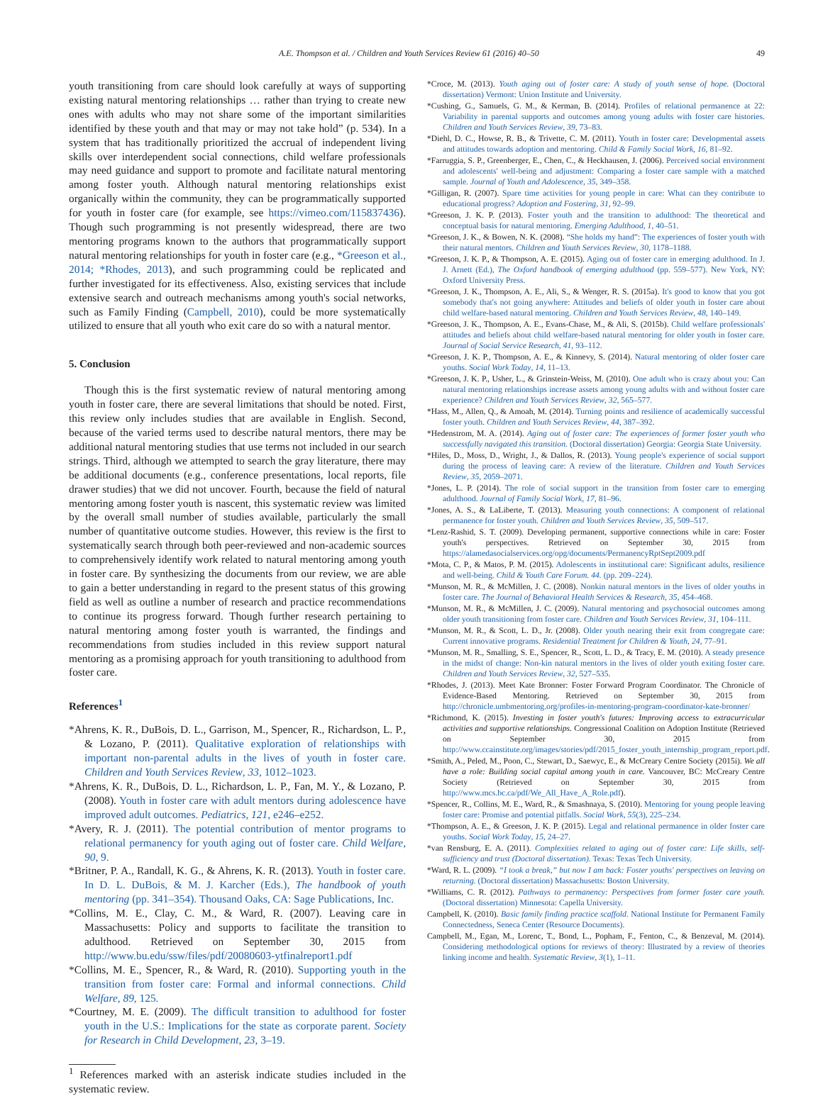A.E. Thompson et al. / Children and Youth Services Review 61 (2016) 40–50 49
youth transitioning from care should look carefully at ways of supporting existing natural mentoring relationships … rather than trying to create new ones with adults who may not share some of the important similarities identified by these youth and that may or may not take hold” (p. 534). In a system that has traditionally prioritized the accrual of independent living skills over interdependent social connections, child welfare professionals may need guidance and support to promote and facilitate natural mentoring among foster youth. Although natural mentoring relationships exist organically within the community, they can be programmatically supported for youth in foster care (for example, see https://vimeo.com/115837436). Though such programming is not presently widespread, there are two mentoring programs known to the authors that programmatically support natural mentoring relationships for youth in foster care (e.g., *Greeson et al., 2014; *Rhodes, 2013), and such programming could be replicated and further investigated for its effectiveness. Also, existing services that include extensive search and outreach mechanisms among youth's social networks, such as Family Finding (Campbell, 2010), could be more systematically utilized to ensure that all youth who exit care do so with a natural mentor.
5. Conclusion
Though this is the first systematic review of natural mentoring among youth in foster care, there are several limitations that should be noted. First, this review only includes studies that are available in English. Second, because of the varied terms used to describe natural mentors, there may be additional natural mentoring studies that use terms not included in our search strings. Third, although we attempted to search the gray literature, there may be additional documents (e.g., conference presentations, local reports, file drawer studies) that we did not uncover. Fourth, because the field of natural mentoring among foster youth is nascent, this systematic review was limited by the overall small number of studies available, particularly the small number of quantitative outcome studies. However, this review is the first to systematically search through both peer-reviewed and non-academic sources to comprehensively identify work related to natural mentoring among youth in foster care. By synthesizing the documents from our review, we are able to gain a better understanding in regard to the present status of this growing field as well as outline a number of research and practice recommendations to continue its progress forward. Though further research pertaining to natural mentoring among foster youth is warranted, the findings and recommendations from studies included in this review support natural mentoring as a promising approach for youth transitioning to adulthood from foster care.
References<sup>1</sup>
*Ahrens, K. R., DuBois, D. L., Garrison, M., Spencer, R., Richardson, L. P., & Lozano, P. (2011). Qualitative exploration of relationships with important non-parental adults in the lives of youth in foster care. Children and Youth Services Review, 33, 1012–1023.
*Ahrens, K. R., DuBois, D. L., Richardson, L. P., Fan, M. Y., & Lozano, P. (2008). Youth in foster care with adult mentors during adolescence have improved adult outcomes. Pediatrics, 121, e246–e252.
*Avery, R. J. (2011). The potential contribution of mentor programs to relational permanency for youth aging out of foster care. Child Welfare, 90, 9.
*Britner, P. A., Randall, K. G., & Ahrens, K. R. (2013). Youth in foster care. In D. L. DuBois, & M. J. Karcher (Eds.), The handbook of youth mentoring (pp. 341–354). Thousand Oaks, CA: Sage Publications, Inc.
*Collins, M. E., Clay, C. M., & Ward, R. (2007). Leaving care in Massachusetts: Policy and supports to facilitate the transition to adulthood. Retrieved on September 30, 2015 from http://www.bu.edu/ssw/files/pdf/20080603-ytfinalreport1.pdf
*Collins, M. E., Spencer, R., & Ward, R. (2010). Supporting youth in the transition from foster care: Formal and informal connections. Child Welfare, 89, 125.
*Courtney, M. E. (2009). The difficult transition to adulthood for foster youth in the U.S.: Implications for the state as corporate parent. Society for Research in Child Development, 23, 3–19.
<sup>1</sup> References marked with an asterisk indicate studies included in the systematic review.
*Croce, M. (2013). Youth aging out of foster care: A study of youth sense of hope. (Doctoral dissertation) Vermont: Union Institute and University.
*Cushing, G., Samuels, G. M., & Kerman, B. (2014). Profiles of relational permanence at 22: Variability in parental supports and outcomes among young adults with foster care histories. Children and Youth Services Review, 39, 73–83.
*Diehl, D. C., Howse, R. B., & Trivette, C. M. (2011). Youth in foster care: Developmental assets and attitudes towards adoption and mentoring. Child & Family Social Work, 16, 81–92.
*Farruggia, S. P., Greenberger, E., Chen, C., & Heckhausen, J. (2006). Perceived social environment and adolescents' well-being and adjustment: Comparing a foster care sample with a matched sample. Journal of Youth and Adolescence, 35, 349–358.
*Gilligan, R. (2007). Spare time activities for young people in care: What can they contribute to educational progress? Adoption and Fostering, 31, 92–99.
*Greeson, J. K. P. (2013). Foster youth and the transition to adulthood: The theoretical and conceptual basis for natural mentoring. Emerging Adulthood, 1, 40–51.
*Greeson, J. K., & Bowen, N. K. (2008). “She holds my hand”: The experiences of foster youth with their natural mentors. Children and Youth Services Review, 30, 1178–1188.
*Greeson, J. K. P., & Thompson, A. E. (2015). Aging out of foster care in emerging adulthood. In J. J. Arnett (Ed.), The Oxford handbook of emerging adulthood (pp. 559–577). New York, NY: Oxford University Press.
*Greeson, J. K., Thompson, A. E., Ali, S., & Wenger, R. S. (2015a). It's good to know that you got somebody that's not going anywhere: Attitudes and beliefs of older youth in foster care about child welfare-based natural mentoring. Children and Youth Services Review, 48, 140–149.
*Greeson, J. K., Thompson, A. E., Evans-Chase, M., & Ali, S. (2015b). Child welfare professionals' attitudes and beliefs about child welfare-based natural mentoring for older youth in foster care. Journal of Social Service Research, 41, 93–112.
*Greeson, J. K. P., Thompson, A. E., & Kinnevy, S. (2014). Natural mentoring of older foster care youths. Social Work Today, 14, 11–13.
*Greeson, J. K. P., Usher, L., & Grinstein-Weiss, M. (2010). One adult who is crazy about you: Can natural mentoring relationships increase assets among young adults with and without foster care experience? Children and Youth Services Review, 32, 565–577.
*Hass, M., Allen, Q., & Amoah, M. (2014). Turning points and resilience of academically successful foster youth. Children and Youth Services Review, 44, 387–392.
*Hedenstrom, M. A. (2014). Aging out of foster care: The experiences of former foster youth who successfully navigated this transition. (Doctoral dissertation) Georgia: Georgia State University.
*Hiles, D., Moss, D., Wright, J., & Dallos, R. (2013). Young people's experience of social support during the process of leaving care: A review of the literature. Children and Youth Services Review, 35, 2059–2071.
*Jones, L. P. (2014). The role of social support in the transition from foster care to emerging adulthood. Journal of Family Social Work, 17, 81–96.
*Jones, A. S., & LaLiberte, T. (2013). Measuring youth connections: A component of relational permanence for foster youth. Children and Youth Services Review, 35, 509–517.
*Lenz-Rashid, S. T. (2009). Developing permanent, supportive connections while in care: Foster youth's perspectives. Retrieved on September 30, 2015 from https://alamedasocialservices.org/opg/documents/PermanencyRptSept2009.pdf
*Mota, C. P., & Matos, P. M. (2015). Adolescents in institutional care: Significant adults, resilience and well-being. Child & Youth Care Forum. 44. (pp. 209–224).
*Munson, M. R., & McMillen, J. C. (2008). Nonkin natural mentors in the lives of older youths in foster care. The Journal of Behavioral Health Services & Research, 35, 454–468.
*Munson, M. R., & McMillen, J. C. (2009). Natural mentoring and psychosocial outcomes among older youth transitioning from foster care. Children and Youth Services Review, 31, 104–111.
*Munson, M. R., & Scott, L. D., Jr. (2008). Older youth nearing their exit from congregate care: Current innovative programs. Residential Treatment for Children & Youth, 24, 77–91.
*Munson, M. R., Smalling, S. E., Spencer, R., Scott, L. D., & Tracy, E. M. (2010). A steady presence in the midst of change: Non-kin natural mentors in the lives of older youth exiting foster care. Children and Youth Services Review, 32, 527–535.
*Rhodes, J. (2013). Meet Kate Bronner: Foster Forward Program Coordinator. The Chronicle of Evidence-Based Mentoring. Retrieved on September 30, 2015 from http://chronicle.umbmentoring.org/profiles-in-mentoring-program-coordinator-kate-bronner/
*Richmond, K. (2015). Investing in foster youth's futures: Improving access to extracurricular activities and supportive relationships. Congressional Coalition on Adoption Institute (Retrieved on September 30, 2015 from http://www.ccainstitute.org/images/stories/pdf/2015_foster_youth_internship_program_report.pdf.
*Smith, A., Peled, M., Poon, C., Stewart, D., Saewyc, E., & McCreary Centre Society (2015i). We all have a role: Building social capital among youth in care. Vancouver, BC: McCreary Centre Society (Retrieved on September 30, 2015 from http://www.mcs.bc.ca/pdf/We_All_Have_A_Role.pdf).
*Spencer, R., Collins, M. E., Ward, R., & Smashnaya, S. (2010). Mentoring for young people leaving foster care: Promise and potential pitfalls. Social Work, 55(3), 225–234.
*Thompson, A. E., & Greeson, J. K. P. (2015). Legal and relational permanence in older foster care youths. Social Work Today, 15, 24–27.
*van Rensburg, E. A. (2011). Complexities related to aging out of foster care: Life skills, self-sufficiency and trust (Doctoral dissertation). Texas: Texas Tech University.
*Ward, R. L. (2009). “I took a break,” but now I am back: Foster youths' perspectives on leaving on returning. (Doctoral dissertation) Massachusetts: Boston University.
*Williams, C. R. (2012). Pathways to permanency: Perspectives from former foster care youth. (Doctoral dissertation) Minnesota: Capella University.
Campbell, K. (2010). Basic family finding practice scaffold. National Institute for Permanent Family Connectedness, Seneca Center (Resource Documents).
Campbell, M., Egan, M., Lorenc, T., Bond, L., Popham, F., Fenton, C., & Benzeval, M. (2014). Considering methodological options for reviews of theory: Illustrated by a review of theories linking income and health. Systematic Review, 3(1), 1–11.